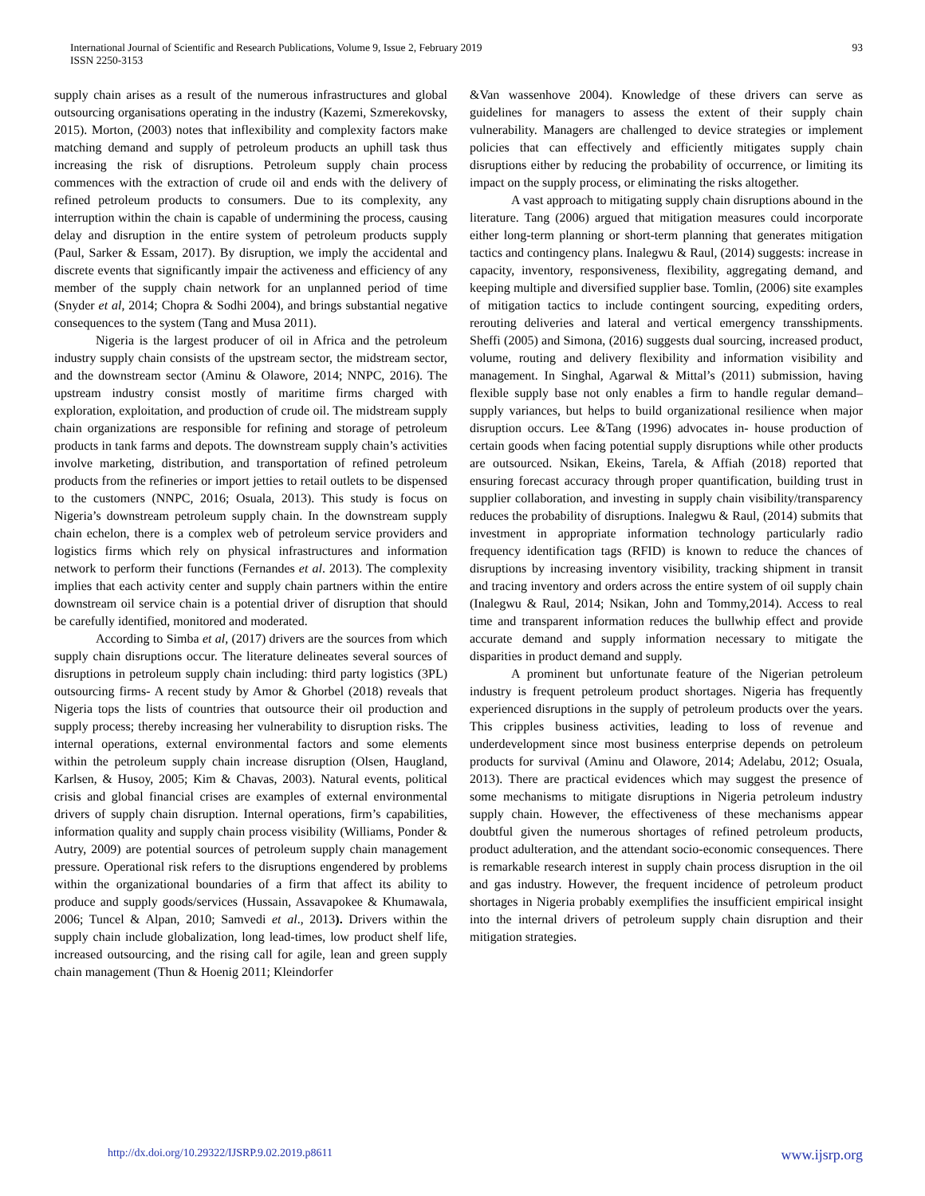International Journal of Scientific and Research Publications, Volume 9, Issue 2, February 2019
ISSN 2250-3153
93
supply chain arises as a result of the numerous infrastructures and global outsourcing organisations operating in the industry (Kazemi, Szmerekovsky, 2015). Morton, (2003) notes that inflexibility and complexity factors make matching demand and supply of petroleum products an uphill task thus increasing the risk of disruptions. Petroleum supply chain process commences with the extraction of crude oil and ends with the delivery of refined petroleum products to consumers. Due to its complexity, any interruption within the chain is capable of undermining the process, causing delay and disruption in the entire system of petroleum products supply (Paul, Sarker & Essam, 2017). By disruption, we imply the accidental and discrete events that significantly impair the activeness and efficiency of any member of the supply chain network for an unplanned period of time (Snyder et al, 2014; Chopra & Sodhi 2004), and brings substantial negative consequences to the system (Tang and Musa 2011).
Nigeria is the largest producer of oil in Africa and the petroleum industry supply chain consists of the upstream sector, the midstream sector, and the downstream sector (Aminu & Olawore, 2014; NNPC, 2016). The upstream industry consist mostly of maritime firms charged with exploration, exploitation, and production of crude oil. The midstream supply chain organizations are responsible for refining and storage of petroleum products in tank farms and depots. The downstream supply chain’s activities involve marketing, distribution, and transportation of refined petroleum products from the refineries or import jetties to retail outlets to be dispensed to the customers (NNPC, 2016; Osuala, 2013). This study is focus on Nigeria’s downstream petroleum supply chain. In the downstream supply chain echelon, there is a complex web of petroleum service providers and logistics firms which rely on physical infrastructures and information network to perform their functions (Fernandes et al. 2013). The complexity implies that each activity center and supply chain partners within the entire downstream oil service chain is a potential driver of disruption that should be carefully identified, monitored and moderated.
According to Simba et al, (2017) drivers are the sources from which supply chain disruptions occur. The literature delineates several sources of disruptions in petroleum supply chain including: third party logistics (3PL) outsourcing firms- A recent study by Amor & Ghorbel (2018) reveals that Nigeria tops the lists of countries that outsource their oil production and supply process; thereby increasing her vulnerability to disruption risks. The internal operations, external environmental factors and some elements within the petroleum supply chain increase disruption (Olsen, Haugland, Karlsen, & Husoy, 2005; Kim & Chavas, 2003). Natural events, political crisis and global financial crises are examples of external environmental drivers of supply chain disruption. Internal operations, firm’s capabilities, information quality and supply chain process visibility (Williams, Ponder & Autry, 2009) are potential sources of petroleum supply chain management pressure. Operational risk refers to the disruptions engendered by problems within the organizational boundaries of a firm that affect its ability to produce and supply goods/services (Hussain, Assavapokee & Khumawala, 2006; Tuncel & Alpan, 2010; Samvedi et al., 2013). Drivers within the supply chain include globalization, long lead-times, low product shelf life, increased outsourcing, and the rising call for agile, lean and green supply chain management (Thun & Hoenig 2011; Kleindorfer
&Van wassenhove 2004). Knowledge of these drivers can serve as guidelines for managers to assess the extent of their supply chain vulnerability. Managers are challenged to device strategies or implement policies that can effectively and efficiently mitigates supply chain disruptions either by reducing the probability of occurrence, or limiting its impact on the supply process, or eliminating the risks altogether.
A vast approach to mitigating supply chain disruptions abound in the literature. Tang (2006) argued that mitigation measures could incorporate either long-term planning or short-term planning that generates mitigation tactics and contingency plans. Inalegwu & Raul, (2014) suggests: increase in capacity, inventory, responsiveness, flexibility, aggregating demand, and keeping multiple and diversified supplier base. Tomlin, (2006) site examples of mitigation tactics to include contingent sourcing, expediting orders, rerouting deliveries and lateral and vertical emergency transshipments. Sheffi (2005) and Simona, (2016) suggests dual sourcing, increased product, volume, routing and delivery flexibility and information visibility and management. In Singhal, Agarwal & Mittal’s (2011) submission, having flexible supply base not only enables a firm to handle regular demand–supply variances, but helps to build organizational resilience when major disruption occurs. Lee &Tang (1996) advocates in- house production of certain goods when facing potential supply disruptions while other products are outsourced. Nsikan, Ekeins, Tarela, & Affiah (2018) reported that ensuring forecast accuracy through proper quantification, building trust in supplier collaboration, and investing in supply chain visibility/transparency reduces the probability of disruptions. Inalegwu & Raul, (2014) submits that investment in appropriate information technology particularly radio frequency identification tags (RFID) is known to reduce the chances of disruptions by increasing inventory visibility, tracking shipment in transit and tracing inventory and orders across the entire system of oil supply chain (Inalegwu & Raul, 2014; Nsikan, John and Tommy,2014). Access to real time and transparent information reduces the bullwhip effect and provide accurate demand and supply information necessary to mitigate the disparities in product demand and supply.
A prominent but unfortunate feature of the Nigerian petroleum industry is frequent petroleum product shortages. Nigeria has frequently experienced disruptions in the supply of petroleum products over the years. This cripples business activities, leading to loss of revenue and underdevelopment since most business enterprise depends on petroleum products for survival (Aminu and Olawore, 2014; Adelabu, 2012; Osuala, 2013). There are practical evidences which may suggest the presence of some mechanisms to mitigate disruptions in Nigeria petroleum industry supply chain. However, the effectiveness of these mechanisms appear doubtful given the numerous shortages of refined petroleum products, product adulteration, and the attendant socio-economic consequences. There is remarkable research interest in supply chain process disruption in the oil and gas industry. However, the frequent incidence of petroleum product shortages in Nigeria probably exemplifies the insufficient empirical insight into the internal drivers of petroleum supply chain disruption and their mitigation strategies.
http://dx.doi.org/10.29322/IJSRP.9.02.2019.p8611 www.ijsrp.org